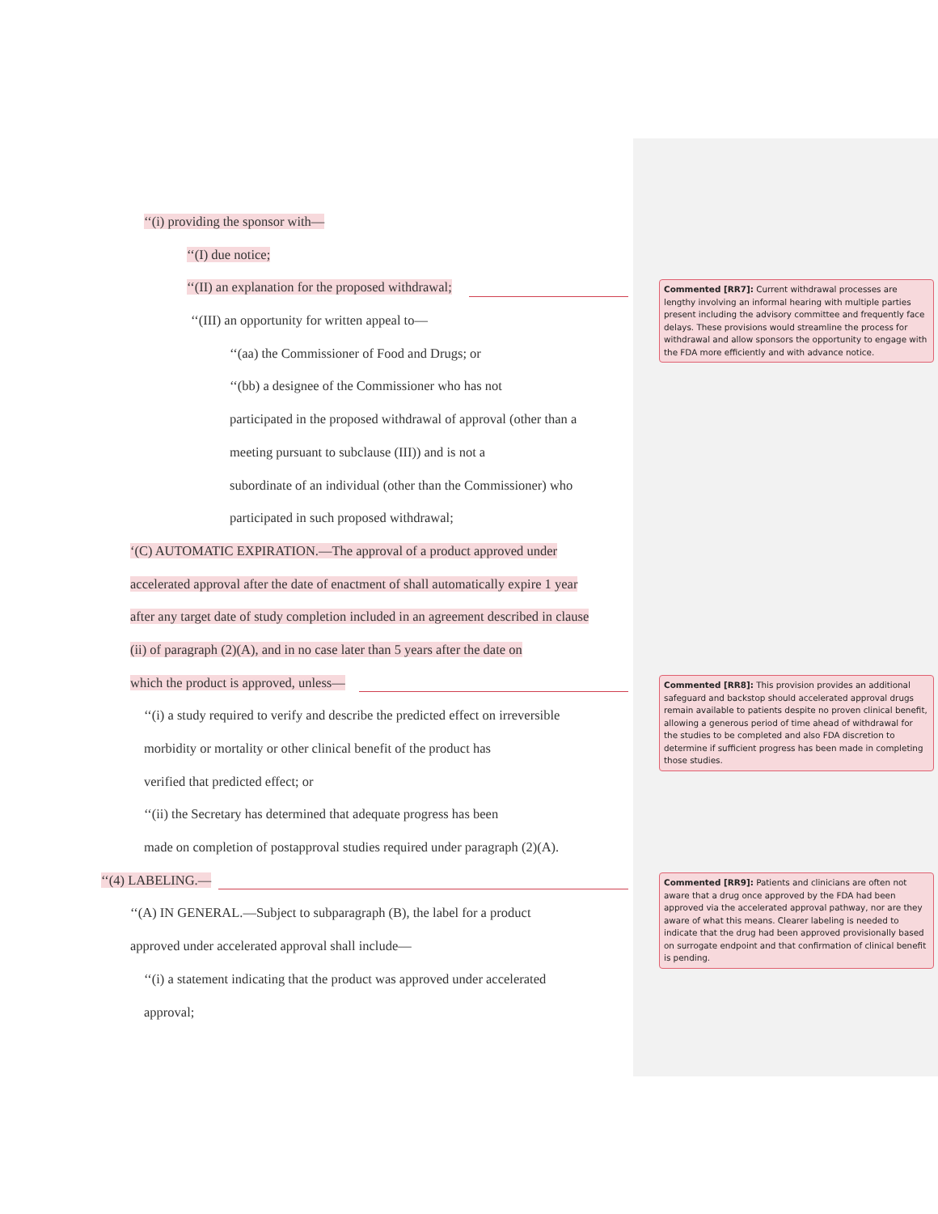‘‘(i) providing the sponsor with—
‘‘(I) due notice;
‘‘(II) an explanation for the proposed withdrawal;
‘‘(III) an opportunity for written appeal to—
‘‘(aa) the Commissioner of Food and Drugs; or
‘‘(bb) a designee of the Commissioner who has not
participated in the proposed withdrawal of approval (other than a
meeting pursuant to subclause (III)) and is not a
subordinate of an individual (other than the Commissioner) who
participated in such proposed withdrawal;
‘(C) AUTOMATIC EXPIRATION.—The approval of a product approved under
accelerated approval after the date of enactment of shall automatically expire 1 year
after any target date of study completion included in an agreement described in clause
(ii) of paragraph (2)(A), and in no case later than 5 years after the date on
which the product is approved, unless—
‘‘(i) a study required to verify and describe the predicted effect on irreversible
morbidity or mortality or other clinical benefit of the product has
verified that predicted effect; or
‘‘(ii) the Secretary has determined that adequate progress has been
made on completion of postapproval studies required under paragraph (2)(A).
‘‘(4) LABELING.—
‘‘(A) IN GENERAL.—Subject to subparagraph (B), the label for a product
approved under accelerated approval shall include—
‘‘(i) a statement indicating that the product was approved under accelerated
approval;
Commented [RR7]: Current withdrawal processes are lengthy involving an informal hearing with multiple parties present including the advisory committee and frequently face delays. These provisions would streamline the process for withdrawal and allow sponsors the opportunity to engage with the FDA more efficiently and with advance notice.
Commented [RR8]: This provision provides an additional safeguard and backstop should accelerated approval drugs remain available to patients despite no proven clinical benefit, allowing a generous period of time ahead of withdrawal for the studies to be completed and also FDA discretion to determine if sufficient progress has been made in completing those studies.
Commented [RR9]: Patients and clinicians are often not aware that a drug once approved by the FDA had been approved via the accelerated approval pathway, nor are they aware of what this means. Clearer labeling is needed to indicate that the drug had been approved provisionally based on surrogate endpoint and that confirmation of clinical benefit is pending.